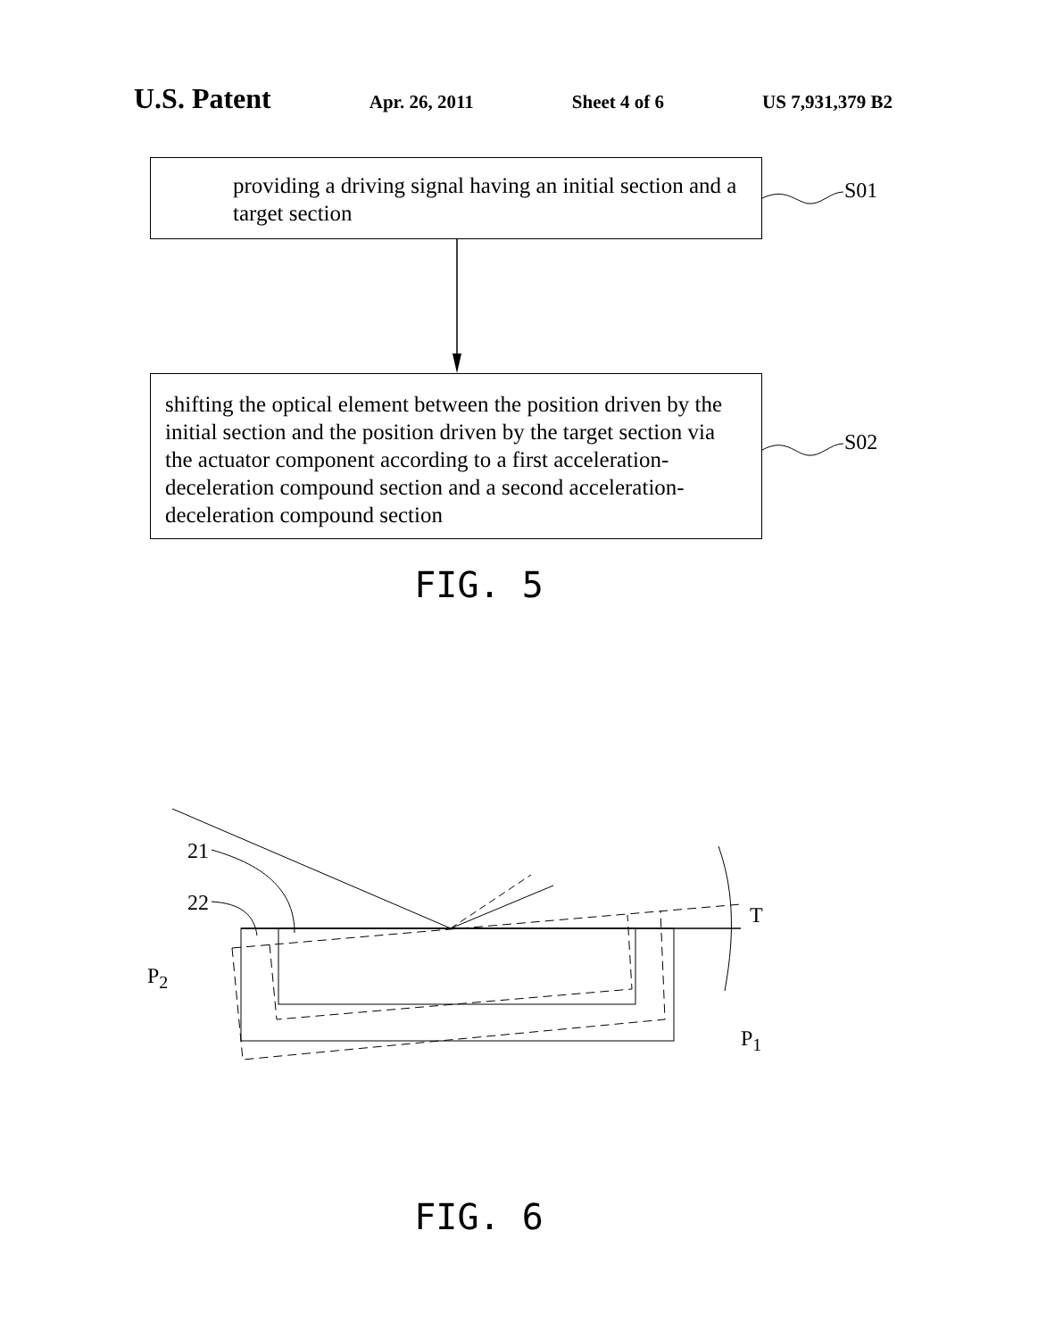U.S. Patent Apr. 26, 2011 Sheet 4 of 6 US 7,931,379 B2
providing a driving signal having an initial section and a target section
S01
shifting the optical element between the position driven by the initial section and the position driven by the target section via the actuator component according to a first acceleration-deceleration compound section and a second acceleration-deceleration compound section
S02
FIG. 5
21
22 T
P<sub>2</sub>
P<sub>1</sub>
FIG. 6